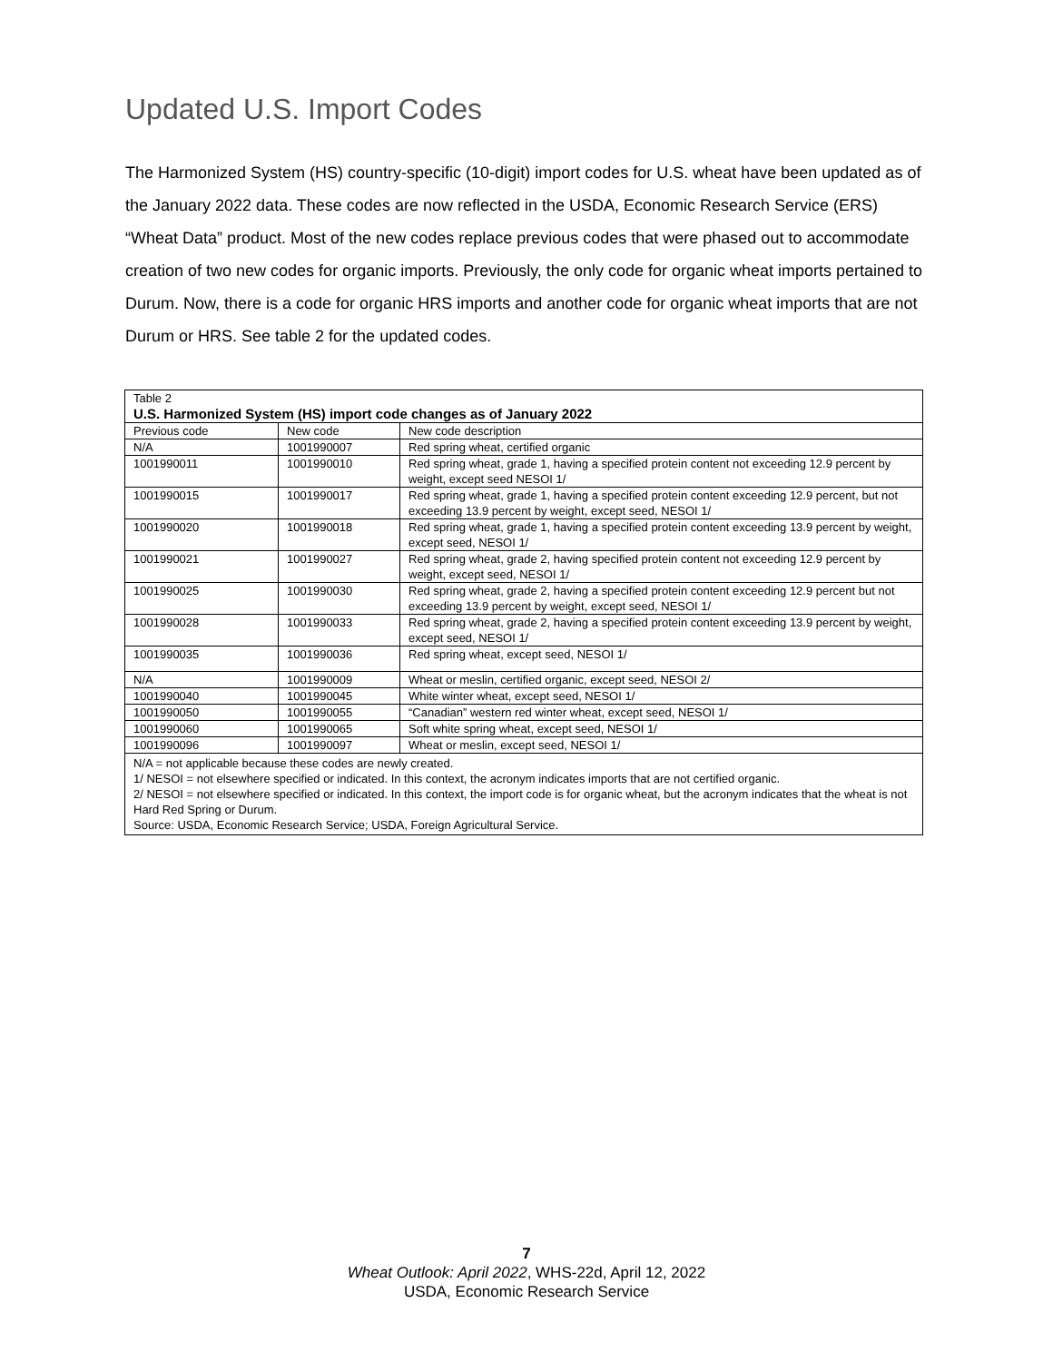Updated U.S. Import Codes
The Harmonized System (HS) country-specific (10-digit) import codes for U.S. wheat have been updated as of the January 2022 data. These codes are now reflected in the USDA, Economic Research Service (ERS) “Wheat Data” product. Most of the new codes replace previous codes that were phased out to accommodate creation of two new codes for organic imports. Previously, the only code for organic wheat imports pertained to Durum. Now, there is a code for organic HRS imports and another code for organic wheat imports that are not Durum or HRS. See table 2 for the updated codes.
| Table 2 U.S. Harmonized System (HS) import code changes as of January 2022 | | |
| Previous code | New code | New code description |
| N/A | 1001990007 | Red spring wheat, certified organic |
| 1001990011 | 1001990010 | Red spring wheat, grade 1, having a specified protein content not exceeding 12.9 percent by weight, except seed NESOI 1/ |
| 1001990015 | 1001990017 | Red spring wheat, grade 1, having a specified protein content exceeding 12.9 percent, but not exceeding 13.9 percent by weight, except seed, NESOI 1/ |
| 1001990020 | 1001990018 | Red spring wheat, grade 1, having a specified protein content exceeding 13.9 percent by weight, except seed, NESOI 1/ |
| 1001990021 | 1001990027 | Red spring wheat, grade 2, having specified protein content not exceeding 12.9 percent by weight, except seed, NESOI 1/ |
| 1001990025 | 1001990030 | Red spring wheat, grade 2, having a specified protein content exceeding 12.9 percent but not exceeding 13.9 percent by weight, except seed, NESOI 1/ |
| 1001990028 | 1001990033 | Red spring wheat, grade 2, having a specified protein content exceeding 13.9 percent by weight, except seed, NESOI 1/ |
| 1001990035 | 1001990036 | Red spring wheat, except seed, NESOI 1/ |
| N/A | 1001990009 | Wheat or meslin, certified organic, except seed, NESOI 2/ |
| 1001990040 | 1001990045 | White winter wheat, except seed, NESOI 1/ |
| 1001990050 | 1001990055 | “Canadian” western red winter wheat, except seed, NESOI 1/ |
| 1001990060 | 1001990065 | Soft white spring wheat, except seed, NESOI 1/ |
| 1001990096 | 1001990097 | Wheat or meslin, except seed, NESOI 1/ |
| N/A = not applicable because these codes are newly created. 1/ NESOI = not elsewhere specified or indicated. In this context, the acronym indicates imports that are not certified organic. 2/ NESOI = not elsewhere specified or indicated. In this context, the import code is for organic wheat, but the acronym indicates that the wheat is not Hard Red Spring or Durum. Source: USDA, Economic Research Service; USDA, Foreign Agricultural Service. | | |
7
Wheat Outlook: April 2022, WHS-22d, April 12, 2022
USDA, Economic Research Service